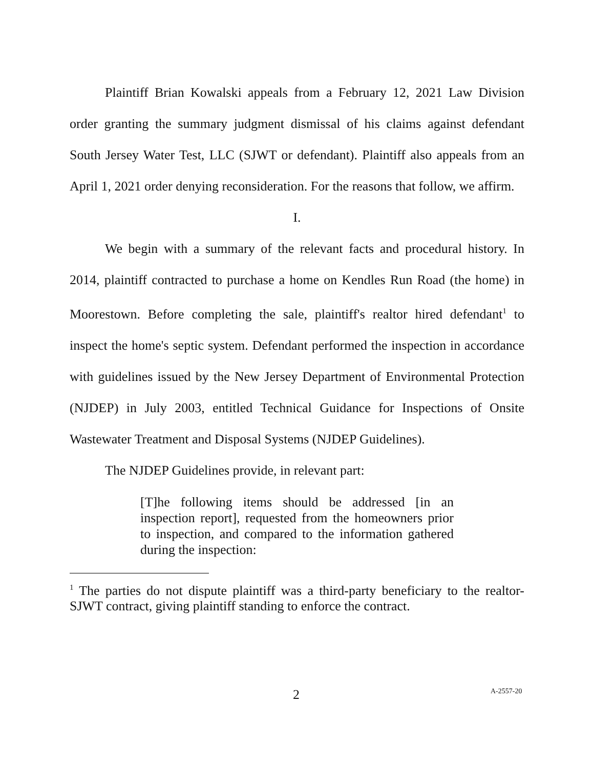Plaintiff Brian Kowalski appeals from a February 12, 2021 Law Division order granting the summary judgment dismissal of his claims against defendant South Jersey Water Test, LLC (SJWT or defendant). Plaintiff also appeals from an April 1, 2021 order denying reconsideration. For the reasons that follow, we affirm.
I.
We begin with a summary of the relevant facts and procedural history. In 2014, plaintiff contracted to purchase a home on Kendles Run Road (the home) in Moorestown. Before completing the sale, plaintiff's realtor hired defendant<sup>1</sup> to inspect the home's septic system. Defendant performed the inspection in accordance with guidelines issued by the New Jersey Department of Environmental Protection (NJDEP) in July 2003, entitled Technical Guidance for Inspections of Onsite Wastewater Treatment and Disposal Systems (NJDEP Guidelines).
The NJDEP Guidelines provide, in relevant part:
[T]he following items should be addressed [in an inspection report], requested from the homeowners prior to inspection, and compared to the information gathered during the inspection:
<sup>1</sup> The parties do not dispute plaintiff was a third-party beneficiary to the realtor-SJWT contract, giving plaintiff standing to enforce the contract.
2 A-2557-20